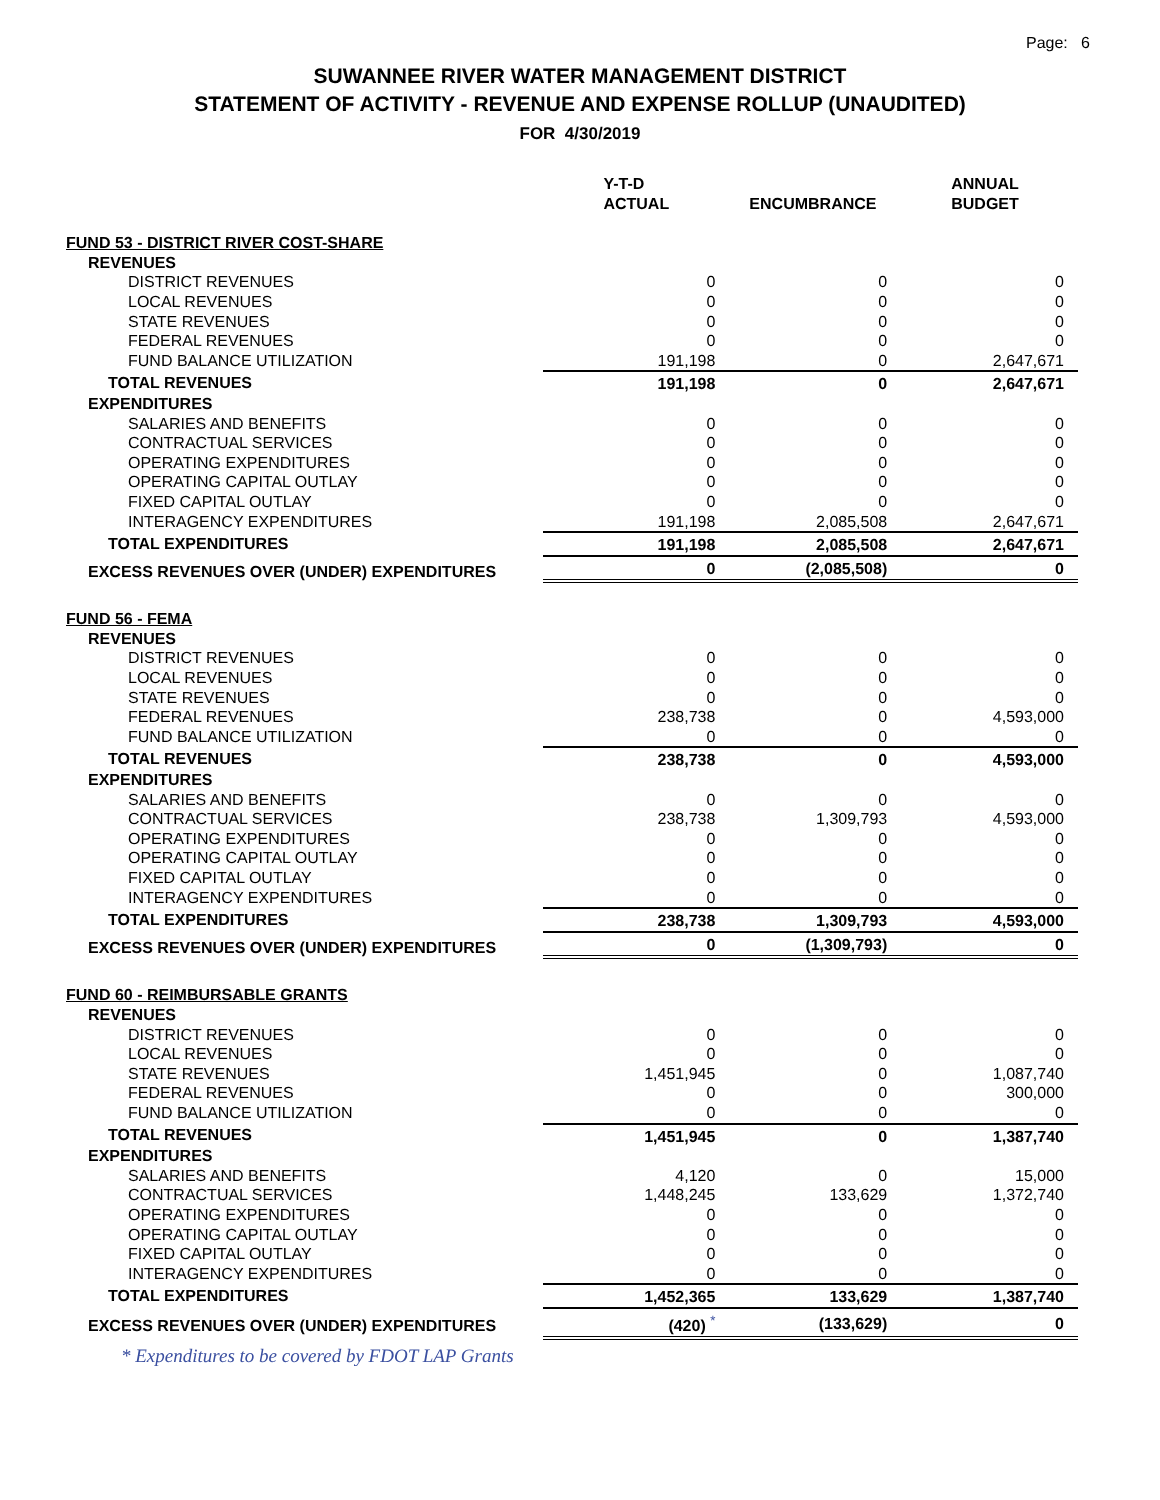Page: 6
SUWANNEE RIVER WATER MANAGEMENT DISTRICT
STATEMENT OF ACTIVITY - REVENUE AND EXPENSE ROLLUP (UNAUDITED)
FOR 4/30/2019
| | Y-T-D ACTUAL | ENCUMBRANCE | ANNUAL BUDGET |
| --- | --- | --- | --- |
| FUND 53 - DISTRICT RIVER COST-SHARE | | | |
| REVENUES | | | |
| DISTRICT REVENUES | 0 | 0 | 0 |
| LOCAL REVENUES | 0 | 0 | 0 |
| STATE REVENUES | 0 | 0 | 0 |
| FEDERAL REVENUES | 0 | 0 | 0 |
| FUND BALANCE UTILIZATION | 191,198 | 0 | 2,647,671 |
| TOTAL REVENUES | 191,198 | 0 | 2,647,671 |
| EXPENDITURES | | | |
| SALARIES AND BENEFITS | 0 | 0 | 0 |
| CONTRACTUAL SERVICES | 0 | 0 | 0 |
| OPERATING EXPENDITURES | 0 | 0 | 0 |
| OPERATING CAPITAL OUTLAY | 0 | 0 | 0 |
| FIXED CAPITAL OUTLAY | 0 | 0 | 0 |
| INTERAGENCY EXPENDITURES | 191,198 | 2,085,508 | 2,647,671 |
| TOTAL EXPENDITURES | 191,198 | 2,085,508 | 2,647,671 |
| EXCESS REVENUES OVER (UNDER) EXPENDITURES | 0 | (2,085,508) | 0 |
| FUND 56 - FEMA | | | |
| REVENUES | | | |
| DISTRICT REVENUES | 0 | 0 | 0 |
| LOCAL REVENUES | 0 | 0 | 0 |
| STATE REVENUES | 0 | 0 | 0 |
| FEDERAL REVENUES | 238,738 | 0 | 4,593,000 |
| FUND BALANCE UTILIZATION | 0 | 0 | 0 |
| TOTAL REVENUES | 238,738 | 0 | 4,593,000 |
| EXPENDITURES | | | |
| SALARIES AND BENEFITS | 0 | 0 | 0 |
| CONTRACTUAL SERVICES | 238,738 | 1,309,793 | 4,593,000 |
| OPERATING EXPENDITURES | 0 | 0 | 0 |
| OPERATING CAPITAL OUTLAY | 0 | 0 | 0 |
| FIXED CAPITAL OUTLAY | 0 | 0 | 0 |
| INTERAGENCY EXPENDITURES | 0 | 0 | 0 |
| TOTAL EXPENDITURES | 238,738 | 1,309,793 | 4,593,000 |
| EXCESS REVENUES OVER (UNDER) EXPENDITURES | 0 | (1,309,793) | 0 |
| FUND 60 - REIMBURSABLE GRANTS | | | |
| REVENUES | | | |
| DISTRICT REVENUES | 0 | 0 | 0 |
| LOCAL REVENUES | 0 | 0 | 0 |
| STATE REVENUES | 1,451,945 | 0 | 1,087,740 |
| FEDERAL REVENUES | 0 | 0 | 300,000 |
| FUND BALANCE UTILIZATION | 0 | 0 | 0 |
| TOTAL REVENUES | 1,451,945 | 0 | 1,387,740 |
| EXPENDITURES | | | |
| SALARIES AND BENEFITS | 4,120 | 0 | 15,000 |
| CONTRACTUAL SERVICES | 1,448,245 | 133,629 | 1,372,740 |
| OPERATING EXPENDITURES | 0 | 0 | 0 |
| OPERATING CAPITAL OUTLAY | 0 | 0 | 0 |
| FIXED CAPITAL OUTLAY | 0 | 0 | 0 |
| INTERAGENCY EXPENDITURES | 0 | 0 | 0 |
| TOTAL EXPENDITURES | 1,452,365 | 133,629 | 1,387,740 |
| EXCESS REVENUES OVER (UNDER) EXPENDITURES | (420) <sup>*</sup> | (133,629) | 0 |
| * Expenditures to be covered by FDOT LAP Grants | | | |